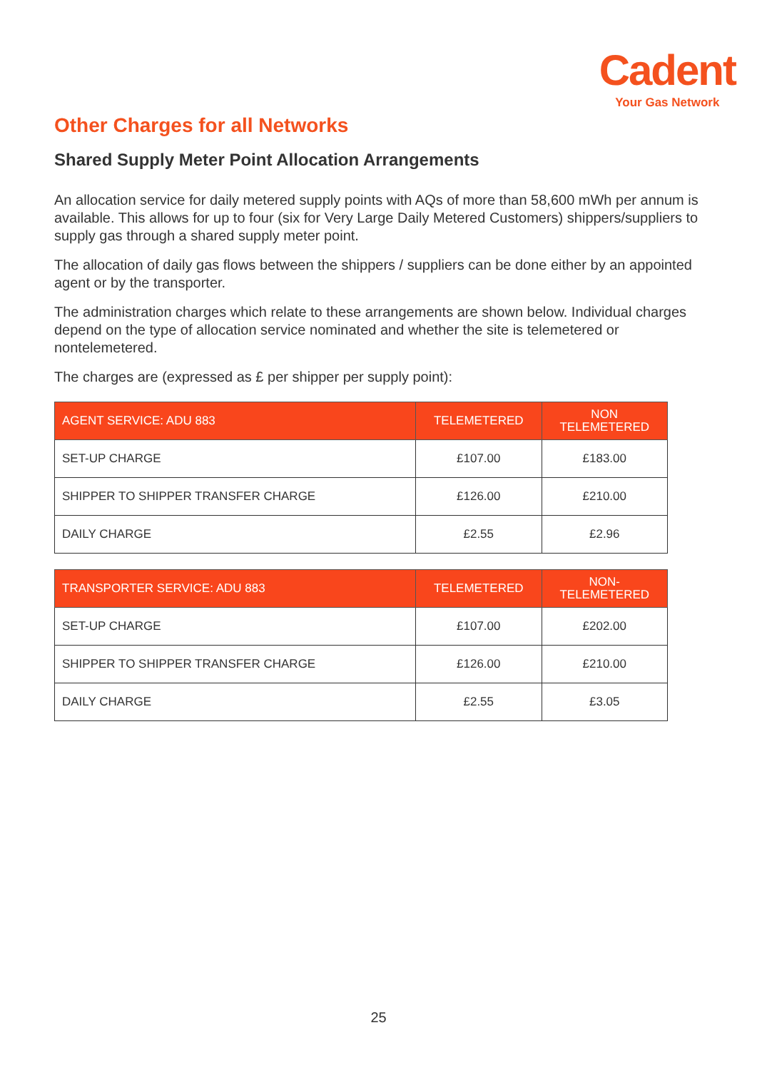Cadent
Your Gas Network
Other Charges for all Networks
Shared Supply Meter Point Allocation Arrangements
An allocation service for daily metered supply points with AQs of more than 58,600 mWh per annum is available. This allows for up to four (six for Very Large Daily Metered Customers) shippers/suppliers to supply gas through a shared supply meter point.
The allocation of daily gas flows between the shippers / suppliers can be done either by an appointed agent or by the transporter.
The administration charges which relate to these arrangements are shown below. Individual charges depend on the type of allocation service nominated and whether the site is telemetered or nontelemetered.
The charges are (expressed as £ per shipper per supply point):
| AGENT SERVICE: ADU 883 | TELEMETERED | NON TELEMETERED |
| --- | --- | --- |
| SET-UP CHARGE | £107.00 | £183.00 |
| SHIPPER TO SHIPPER TRANSFER CHARGE | £126.00 | £210.00 |
| DAILY CHARGE | £2.55 | £2.96 |
| TRANSPORTER SERVICE: ADU 883 | TELEMETERED | NON- TELEMETERED |
| --- | --- | --- |
| SET-UP CHARGE | £107.00 | £202.00 |
| SHIPPER TO SHIPPER TRANSFER CHARGE | £126.00 | £210.00 |
| DAILY CHARGE | £2.55 | £3.05 |
25